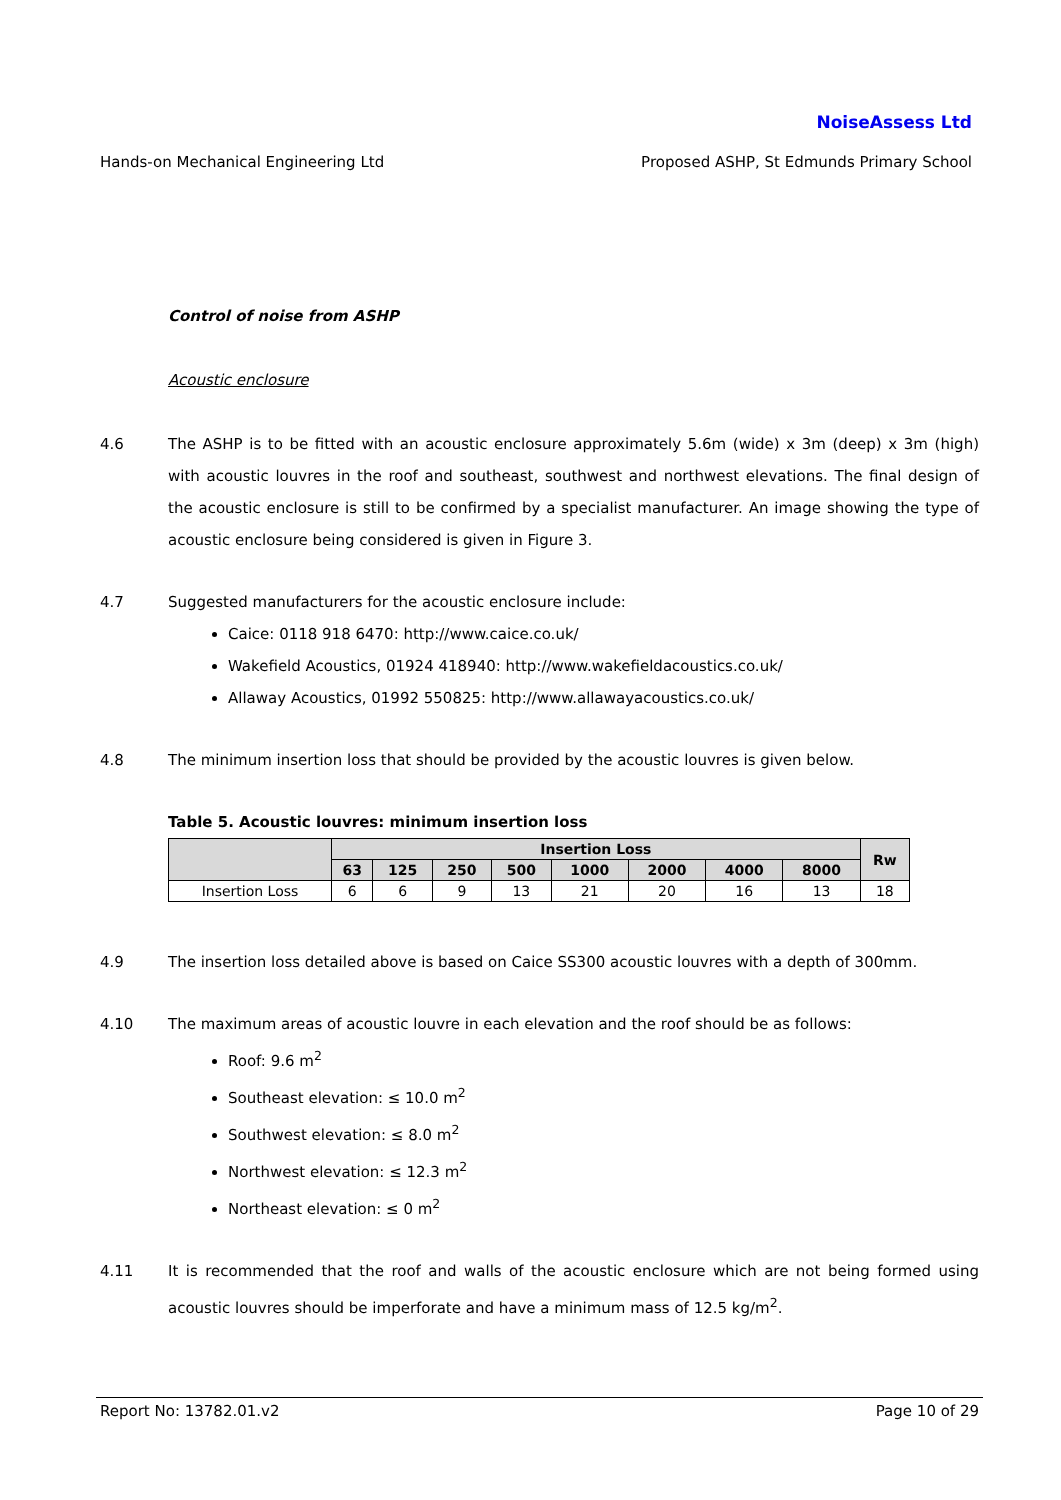NoiseAssess Ltd
Hands-on Mechanical Engineering Ltd Proposed ASHP, St Edmunds Primary School
Control of noise from ASHP
Acoustic enclosure
4.6 The ASHP is to be fitted with an acoustic enclosure approximately 5.6m (wide) x 3m (deep) x 3m (high) with acoustic louvres in the roof and southeast, southwest and northwest elevations. The final design of the acoustic enclosure is still to be confirmed by a specialist manufacturer. An image showing the type of acoustic enclosure being considered is given in Figure 3.
4.7 Suggested manufacturers for the acoustic enclosure include:
Caice: 0118 918 6470: http://www.caice.co.uk/
Wakefield Acoustics, 01924 418940: http://www.wakefieldacoustics.co.uk/
Allaway Acoustics, 01992 550825: http://www.allawayacoustics.co.uk/
4.8 The minimum insertion loss that should be provided by the acoustic louvres is given below.
Table 5. Acoustic louvres: minimum insertion loss
| | Insertion Loss | | | | | | | | Rw |
| --- | --- | --- | --- | --- | --- | --- | --- | --- | --- |
| | 63 | 125 | 250 | 500 | 1000 | 2000 | 4000 | 8000 | |
| Insertion Loss | 6 | 6 | 9 | 13 | 21 | 20 | 16 | 13 | 18 |
4.9 The insertion loss detailed above is based on Caice SS300 acoustic louvres with a depth of 300mm.
4.10 The maximum areas of acoustic louvre in each elevation and the roof should be as follows:
Roof: 9.6 m<sup>2</sup>
Southeast elevation: ≤ 10.0 m<sup>2</sup>
Southwest elevation: ≤ 8.0 m<sup>2</sup>
Northwest elevation: ≤ 12.3 m<sup>2</sup>
Northeast elevation: ≤ 0 m<sup>2</sup>
4.11 It is recommended that the roof and walls of the acoustic enclosure which are not being formed using acoustic louvres should be imperforate and have a minimum mass of 12.5 kg/m<sup>2</sup>.
Report No: 13782.01.v2 Page 10 of 29